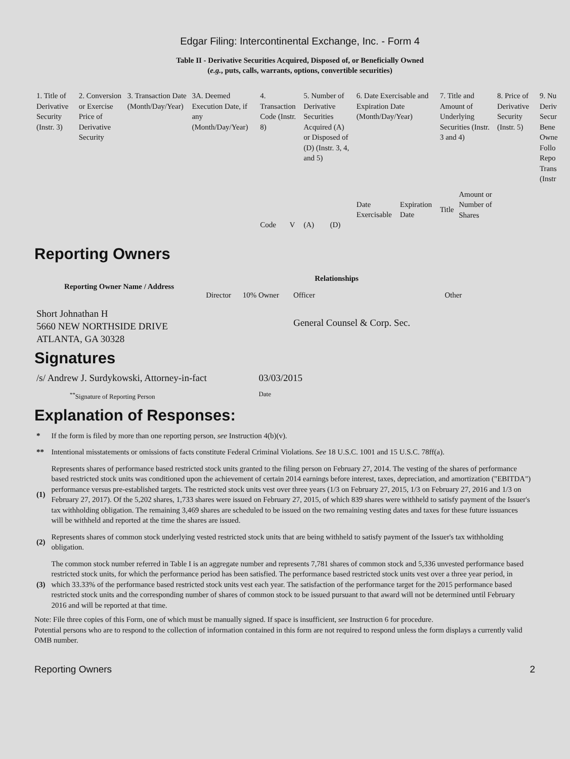Edgar Filing: Intercontinental Exchange, Inc. - Form 4
Table II - Derivative Securities Acquired, Disposed of, or Beneficially Owned
(e.g., puts, calls, warrants, options, convertible securities)
| 1. Title of Derivative Security (Instr. 3) | 2. Conversion or Exercise Price of Derivative Security | 3. Transaction Date (Month/Day/Year) | 3A. Deemed Execution Date, if any (Month/Day/Year) | 4. Transaction Code (Instr. 8) | | 5. Number of Derivative Securities Acquired (A) or Disposed of (D) (Instr. 3, 4, and 5) | | 6. Date Exercisable and Expiration Date (Month/Day/Year) | | 7. Title and Amount of Underlying Securities (Instr. 3 and 4) | | 8. Price of Derivative Security (Instr. 5) | 9. Nu Deriv Secur Bene Owne Follo Repo Trans (Instr |
| | | | | Code | V | (A) | (D) | Date Exercisable | Expiration Date | Title | Amount or Number of Shares | | |
Reporting Owners
| Reporting Owner Name / Address | Relationships | | | |
| --- | --- | --- | --- | --- |
| | Director | 10% Owner | Officer | Other |
| Short Johnathan H 5660 NEW NORTHSIDE DRIVE ATLANTA, GA 30328 | | | General Counsel & Corp. Sec. | |
Signatures
| /s/ Andrew J. Surdykowski, Attorney-in-fact | 03/03/2015 |
| <sup>**</sup> Signature of Reporting Person | Date |
Explanation of Responses:
| * | If the form is filed by more than one reporting person, see Instruction 4(b)(v). |
| ** | Intentional misstatements or omissions of facts constitute Federal Criminal Violations. See 18 U.S.C. 1001 and 15 U.S.C. 78ff(a). |
| (1) | Represents shares of performance based restricted stock units granted to the filing person on February 27, 2014. The vesting of the shares of performance based restricted stock units was conditioned upon the achievement of certain 2014 earnings before interest, taxes, depreciation, and amortization ("EBITDA") performance versus pre-established targets. The restricted stock units vest over three years (1/3 on February 27, 2015, 1/3 on February 27, 2016 and 1/3 on February 27, 2017). Of the 5,202 shares, 1,733 shares were issued on February 27, 2015, of which 839 shares were withheld to satisfy payment of the Issuer's tax withholding obligation. The remaining 3,469 shares are scheduled to be issued on the two remaining vesting dates and taxes for these future issuances will be withheld and reported at the time the shares are issued. |
| (2) | Represents shares of common stock underlying vested restricted stock units that are being withheld to satisfy payment of the Issuer's tax withholding obligation. |
| (3) | The common stock number referred in Table I is an aggregate number and represents 7,781 shares of common stock and 5,336 unvested performance based restricted stock units, for which the performance period has been satisfied. The performance based restricted stock units vest over a three year period, in which 33.33% of the performance based restricted stock units vest each year. The satisfaction of the performance target for the 2015 performance based restricted stock units and the corresponding number of shares of common stock to be issued pursuant to that award will not be determined until February 2016 and will be reported at that time. |
Note: File three copies of this Form, one of which must be manually signed. If space is insufficient, see Instruction 6 for procedure.
Potential persons who are to respond to the collection of information contained in this form are not required to respond unless the form displays a currently valid OMB number.
Reporting Owners 2